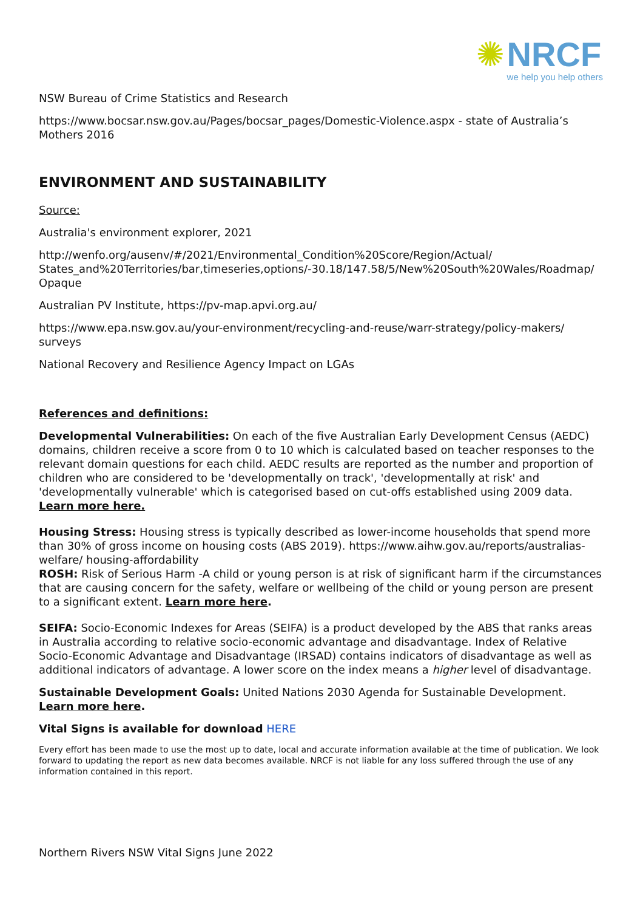✺ NRCF
we help you help others
NSW Bureau of Crime Statistics and Research
https://www.bocsar.nsw.gov.au/Pages/bocsar_pages/Domestic-Violence.aspx - state of Australia’s Mothers 2016
ENVIRONMENT AND SUSTAINABILITY
Source:
Australia's environment explorer, 2021
http://wenfo.org/ausenv/#/2021/Environmental_Condition%20Score/Region/Actual/ States_and%20Territories/bar,timeseries,options/-30.18/147.58/5/New%20South%20Wales/Roadmap/ Opaque
Australian PV Institute, https://pv-map.apvi.org.au/
https://www.epa.nsw.gov.au/your-environment/recycling-and-reuse/warr-strategy/policy-makers/ surveys
National Recovery and Resilience Agency Impact on LGAs
References and definitions:
Developmental Vulnerabilities: On each of the five Australian Early Development Census (AEDC) domains, children receive a score from 0 to 10 which is calculated based on teacher responses to the relevant domain questions for each child. AEDC results are reported as the number and proportion of children who are considered to be 'developmentally on track', 'developmentally at risk' and 'developmentally vulnerable' which is categorised based on cut-offs established using 2009 data. Learn more here.
Housing Stress: Housing stress is typically described as lower-income households that spend more than 30% of gross income on housing costs (ABS 2019). https://www.aihw.gov.au/reports/australias-welfare/ housing-affordability
ROSH: Risk of Serious Harm -A child or young person is at risk of significant harm if the circumstances that are causing concern for the safety, welfare or wellbeing of the child or young person are present to a significant extent. Learn more here.
SEIFA: Socio-Economic Indexes for Areas (SEIFA) is a product developed by the ABS that ranks areas in Australia according to relative socio-economic advantage and disadvantage. Index of Relative Socio-Economic Advantage and Disadvantage (IRSAD) contains indicators of disadvantage as well as additional indicators of advantage. A lower score on the index means a higher level of disadvantage.
Sustainable Development Goals: United Nations 2030 Agenda for Sustainable Development. Learn more here.
Vital Signs is available for download HERE
Every effort has been made to use the most up to date, local and accurate information available at the time of publication. We look forward to updating the report as new data becomes available. NRCF is not liable for any loss suffered through the use of any information contained in this report.
Northern Rivers NSW Vital Signs June 2022